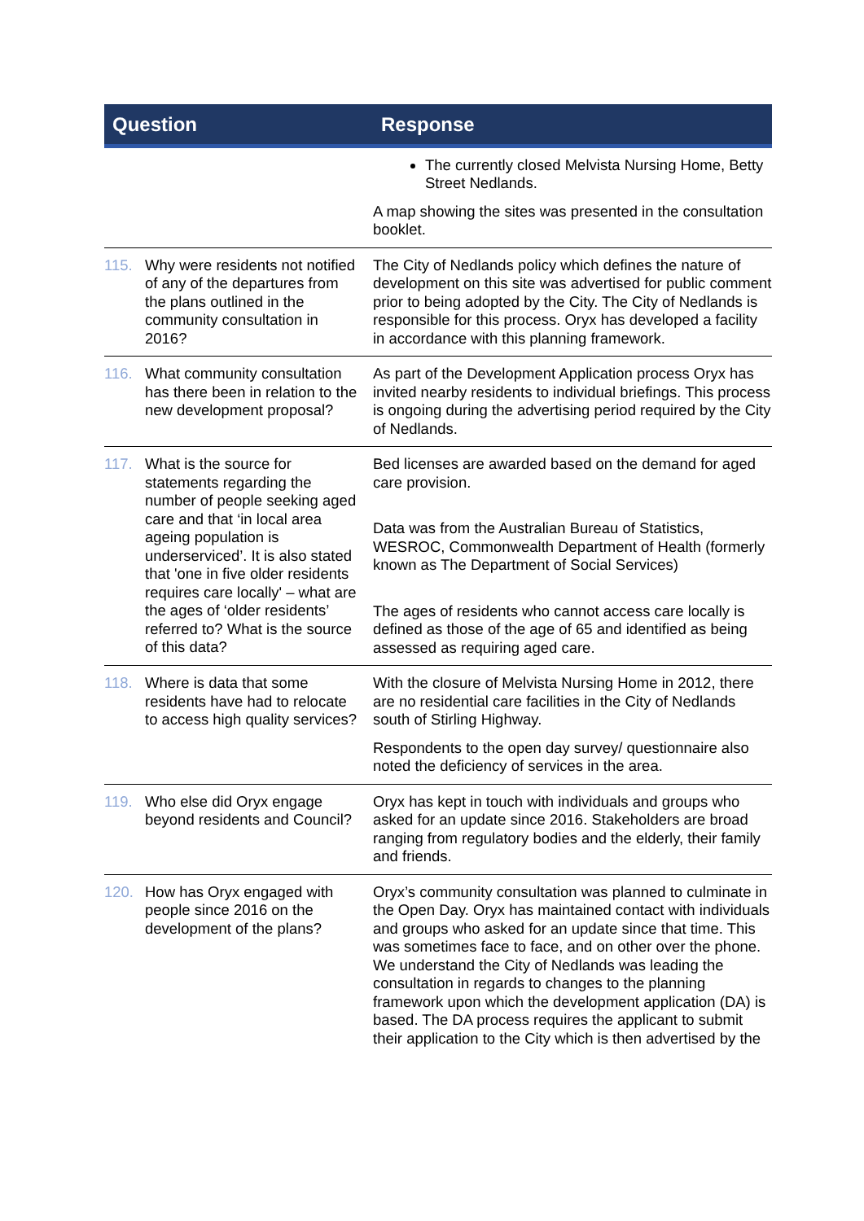| Question | Response |
| --- | --- |
| | The currently closed Melvista Nursing Home, Betty Street Nedlands. A map showing the sites was presented in the consultation booklet. |
| 115. Why were residents not notified of any of the departures from the plans outlined in the community consultation in 2016? | The City of Nedlands policy which defines the nature of development on this site was advertised for public comment prior to being adopted by the City. The City of Nedlands is responsible for this process. Oryx has developed a facility in accordance with this planning framework. |
| 116. What community consultation has there been in relation to the new development proposal? | As part of the Development Application process Oryx has invited nearby residents to individual briefings. This process is ongoing during the advertising period required by the City of Nedlands. |
| 117. What is the source for statements regarding the number of people seeking aged care and that ‘in local area ageing population is underserviced’. It is also stated that 'one in five older residents requires care locally' – what are the ages of ‘older residents’ referred to? What is the source of this data? | Bed licenses are awarded based on the demand for aged care provision. Data was from the Australian Bureau of Statistics, WESROC, Commonwealth Department of Health (formerly known as The Department of Social Services) The ages of residents who cannot access care locally is defined as those of the age of 65 and identified as being assessed as requiring aged care. |
| 118. Where is data that some residents have had to relocate to access high quality services? | With the closure of Melvista Nursing Home in 2012, there are no residential care facilities in the City of Nedlands south of Stirling Highway. Respondents to the open day survey/ questionnaire also noted the deficiency of services in the area. |
| 119. Who else did Oryx engage beyond residents and Council? | Oryx has kept in touch with individuals and groups who asked for an update since 2016. Stakeholders are broad ranging from regulatory bodies and the elderly, their family and friends. |
| 120. How has Oryx engaged with people since 2016 on the development of the plans? | Oryx’s community consultation was planned to culminate in the Open Day. Oryx has maintained contact with individuals and groups who asked for an update since that time. This was sometimes face to face, and on other over the phone. We understand the City of Nedlands was leading the consultation in regards to changes to the planning framework upon which the development application (DA) is based. The DA process requires the applicant to submit their application to the City which is then advertised by the |